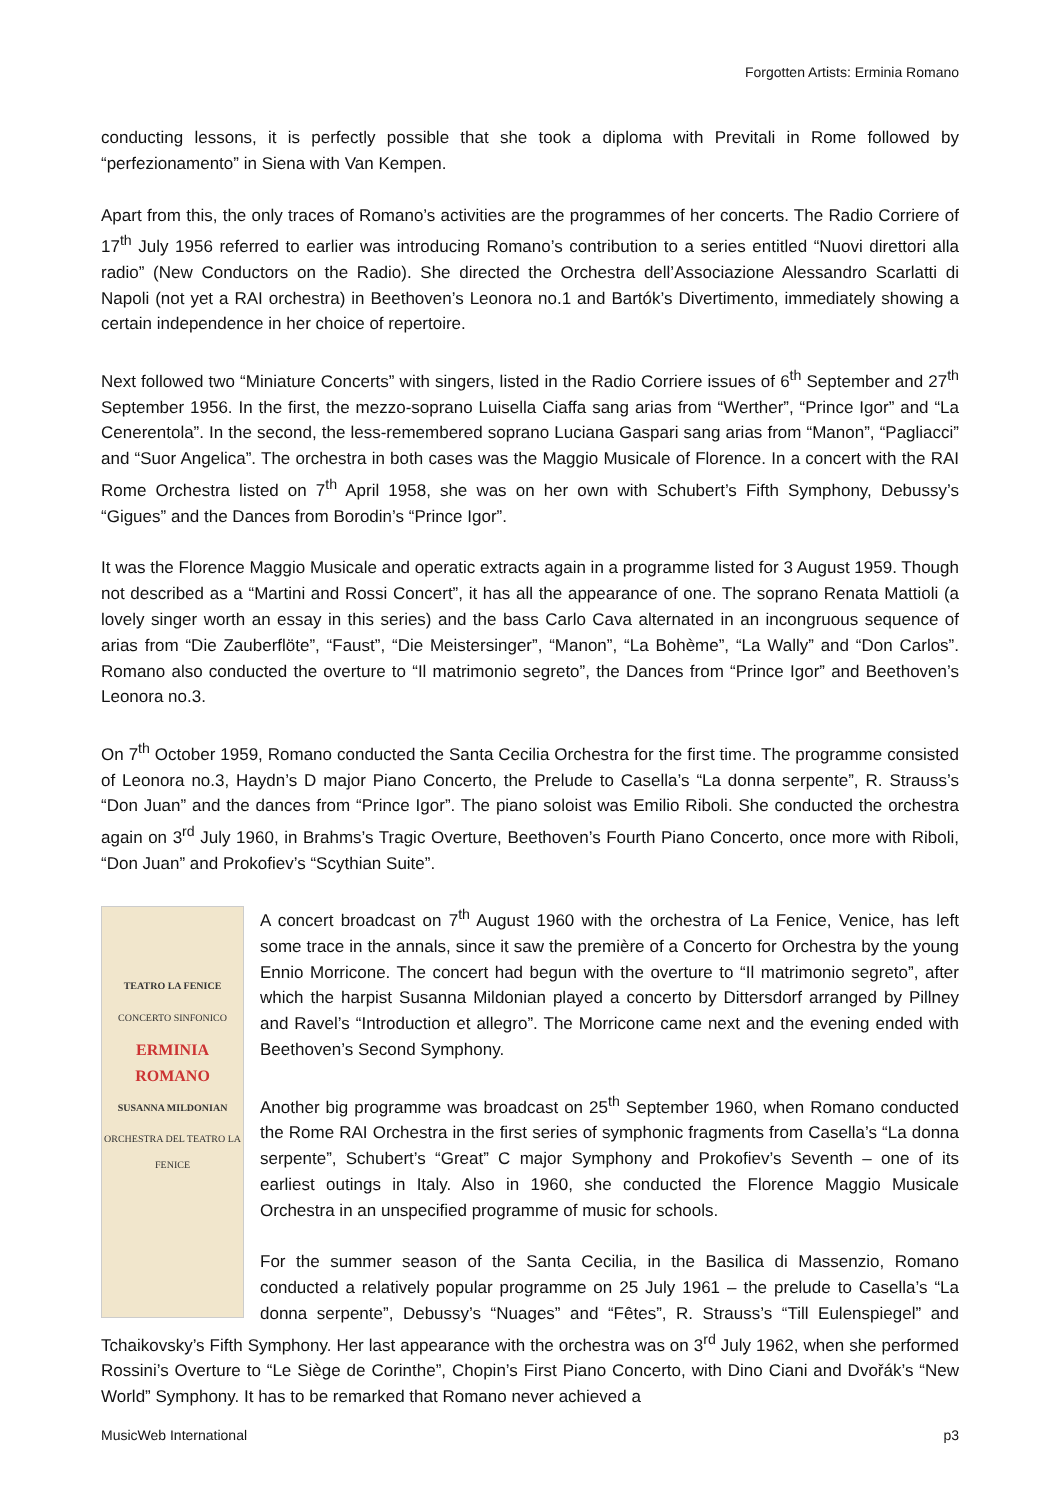Forgotten Artists: Erminia Romano
conducting lessons, it is perfectly possible that she took a diploma with Previtali in Rome followed by “perfezionamento” in Siena with Van Kempen.
Apart from this, the only traces of Romano’s activities are the programmes of her concerts. The Radio Corriere of 17<sup>th</sup> July 1956 referred to earlier was introducing Romano’s contribution to a series entitled “Nuovi direttori alla radio” (New Conductors on the Radio). She directed the Orchestra dell’Associazione Alessandro Scarlatti di Napoli (not yet a RAI orchestra) in Beethoven’s Leonora no.1 and Bartók’s Divertimento, immediately showing a certain independence in her choice of repertoire.
Next followed two “Miniature Concerts” with singers, listed in the Radio Corriere issues of 6<sup>th</sup> September and 27<sup>th</sup> September 1956. In the first, the mezzo-soprano Luisella Ciaffa sang arias from “Werther”, “Prince Igor” and “La Cenerentola”. In the second, the less-remembered soprano Luciana Gaspari sang arias from “Manon”, “Pagliacci” and “Suor Angelica”. The orchestra in both cases was the Maggio Musicale of Florence. In a concert with the RAI Rome Orchestra listed on 7<sup>th</sup> April 1958, she was on her own with Schubert’s Fifth Symphony, Debussy’s “Gigues” and the Dances from Borodin’s “Prince Igor”.
It was the Florence Maggio Musicale and operatic extracts again in a programme listed for 3 August 1959. Though not described as a “Martini and Rossi Concert”, it has all the appearance of one. The soprano Renata Mattioli (a lovely singer worth an essay in this series) and the bass Carlo Cava alternated in an incongruous sequence of arias from “Die Zauberflöte”, “Faust”, “Die Meistersinger”, “Manon”, “La Bohème”, “La Wally” and “Don Carlos”. Romano also conducted the overture to “Il matrimonio segreto”, the Dances from “Prince Igor” and Beethoven’s Leonora no.3.
On 7<sup>th</sup> October 1959, Romano conducted the Santa Cecilia Orchestra for the first time. The programme consisted of Leonora no.3, Haydn’s D major Piano Concerto, the Prelude to Casella’s “La donna serpente”, R. Strauss’s “Don Juan” and the dances from “Prince Igor”. The piano soloist was Emilio Riboli. She conducted the orchestra again on 3<sup>rd</sup> July 1960, in Brahms’s Tragic Overture, Beethoven’s Fourth Piano Concerto, once more with Riboli, “Don Juan” and Prokofiev’s “Scythian Suite”.
TEATRO LA FENICE
CONCERTO SINFONICO
ERMINIA ROMANO
SUSANNA MILDONIAN
ORCHESTRA DEL TEATRO LA FENICE
A concert broadcast on 7<sup>th</sup> August 1960 with the orchestra of La Fenice, Venice, has left some trace in the annals, since it saw the première of a Concerto for Orchestra by the young Ennio Morricone. The concert had begun with the overture to “Il matrimonio segreto”, after which the harpist Susanna Mildonian played a concerto by Dittersdorf arranged by Pillney and Ravel’s “Introduction et allegro”. The Morricone came next and the evening ended with Beethoven’s Second Symphony.
Another big programme was broadcast on 25<sup>th</sup> September 1960, when Romano conducted the Rome RAI Orchestra in the first series of symphonic fragments from Casella’s “La donna serpente”, Schubert’s “Great” C major Symphony and Prokofiev’s Seventh – one of its earliest outings in Italy. Also in 1960, she conducted the Florence Maggio Musicale Orchestra in an unspecified programme of music for schools.
For the summer season of the Santa Cecilia, in the Basilica di Massenzio, Romano conducted a relatively popular programme on 25 July 1961 – the prelude to Casella’s “La donna serpente”, Debussy’s “Nuages” and “Fêtes”, R. Strauss’s “Till Eulenspiegel” and Tchaikovsky’s Fifth Symphony. Her last appearance with the orchestra was on 3<sup>rd</sup> July 1962, when she performed Rossini’s Overture to “Le Siège de Corinthe”, Chopin’s First Piano Concerto, with Dino Ciani and Dvořák’s “New World” Symphony. It has to be remarked that Romano never achieved a
MusicWeb International p3